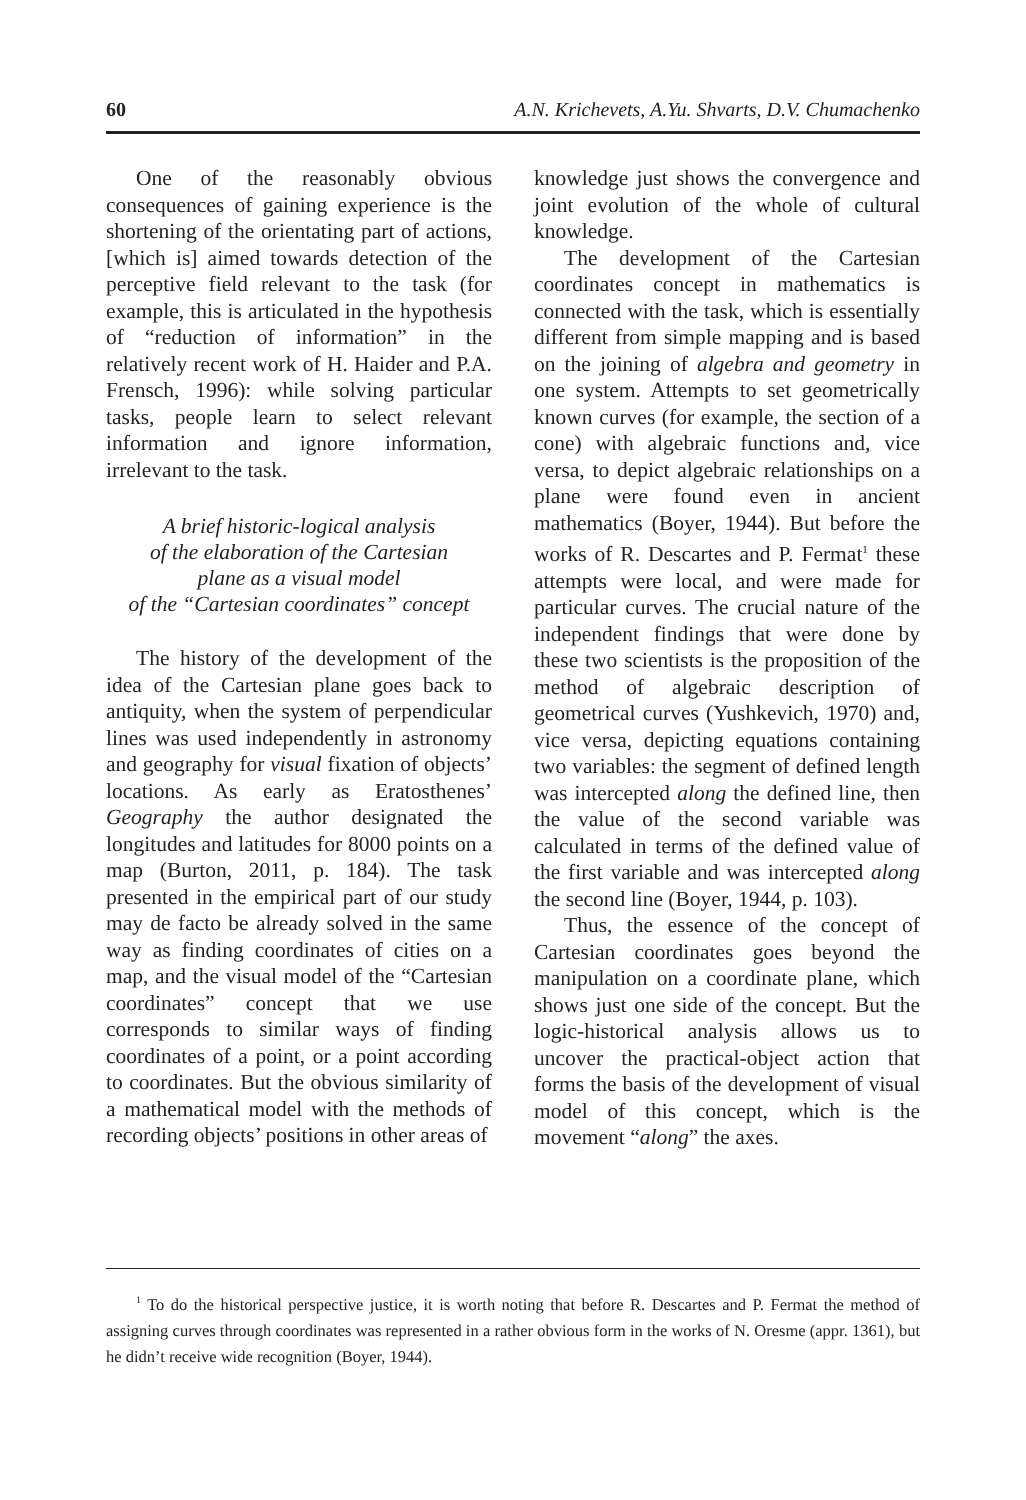60 A.N. Krichevets, A.Yu. Shvarts, D.V. Chumachenko
One of the reasonably obvious consequences of gaining experience is the shortening of the orientating part of actions, [which is] aimed towards detection of the perceptive field relevant to the task (for example, this is articulated in the hypothesis of “reduction of information” in the relatively recent work of H. Haider and P.A. Frensch, 1996): while solving particular tasks, people learn to select relevant information and ignore information, irrelevant to the task.
A brief historic-logical analysis
of the elaboration of the Cartesian
plane as a visual model
of the “Cartesian coordinates” concept
The history of the development of the idea of the Cartesian plane goes back to antiquity, when the system of perpendicular lines was used independently in astronomy and geography for visual fixation of objects’ locations. As early as Eratosthenes’ Geography the author designated the longitudes and latitudes for 8000 points on a map (Burton, 2011, p. 184). The task presented in the empirical part of our study may de facto be already solved in the same way as finding coordinates of cities on a map, and the visual model of the “Cartesian coordinates” concept that we use corresponds to similar ways of finding coordinates of a point, or a point according to coordinates. But the obvious similarity of a mathematical model with the methods of recording objects’ positions in other areas of
knowledge just shows the convergence and joint evolution of the whole of cultural knowledge.
The development of the Cartesian coordinates concept in mathematics is connected with the task, which is essentially different from simple mapping and is based on the joining of algebra and geometry in one system. Attempts to set geometrically known curves (for example, the section of a cone) with algebraic functions and, vice versa, to depict algebraic relationships on a plane were found even in ancient mathematics (Boyer, 1944). But before the works of R. Descartes and P. Fermat<sup>1</sup> these attempts were local, and were made for particular curves. The crucial nature of the independent findings that were done by these two scientists is the proposition of the method of algebraic description of geometrical curves (Yushkevich, 1970) and, vice versa, depicting equations containing two variables: the segment of defined length was intercepted along the defined line, then the value of the second variable was calculated in terms of the defined value of the first variable and was intercepted along the second line (Boyer, 1944, p. 103).
Thus, the essence of the concept of Cartesian coordinates goes beyond the manipulation on a coordinate plane, which shows just one side of the concept. But the logic-historical analysis allows us to uncover the practical-object action that forms the basis of the development of visual model of this concept, which is the movement “along” the axes.
<sup>1</sup> To do the historical perspective justice, it is worth noting that before R. Descartes and P. Fermat the method of assigning curves through coordinates was represented in a rather obvious form in the works of N. Oresme (appr. 1361), but he didn’t receive wide recognition (Boyer, 1944).